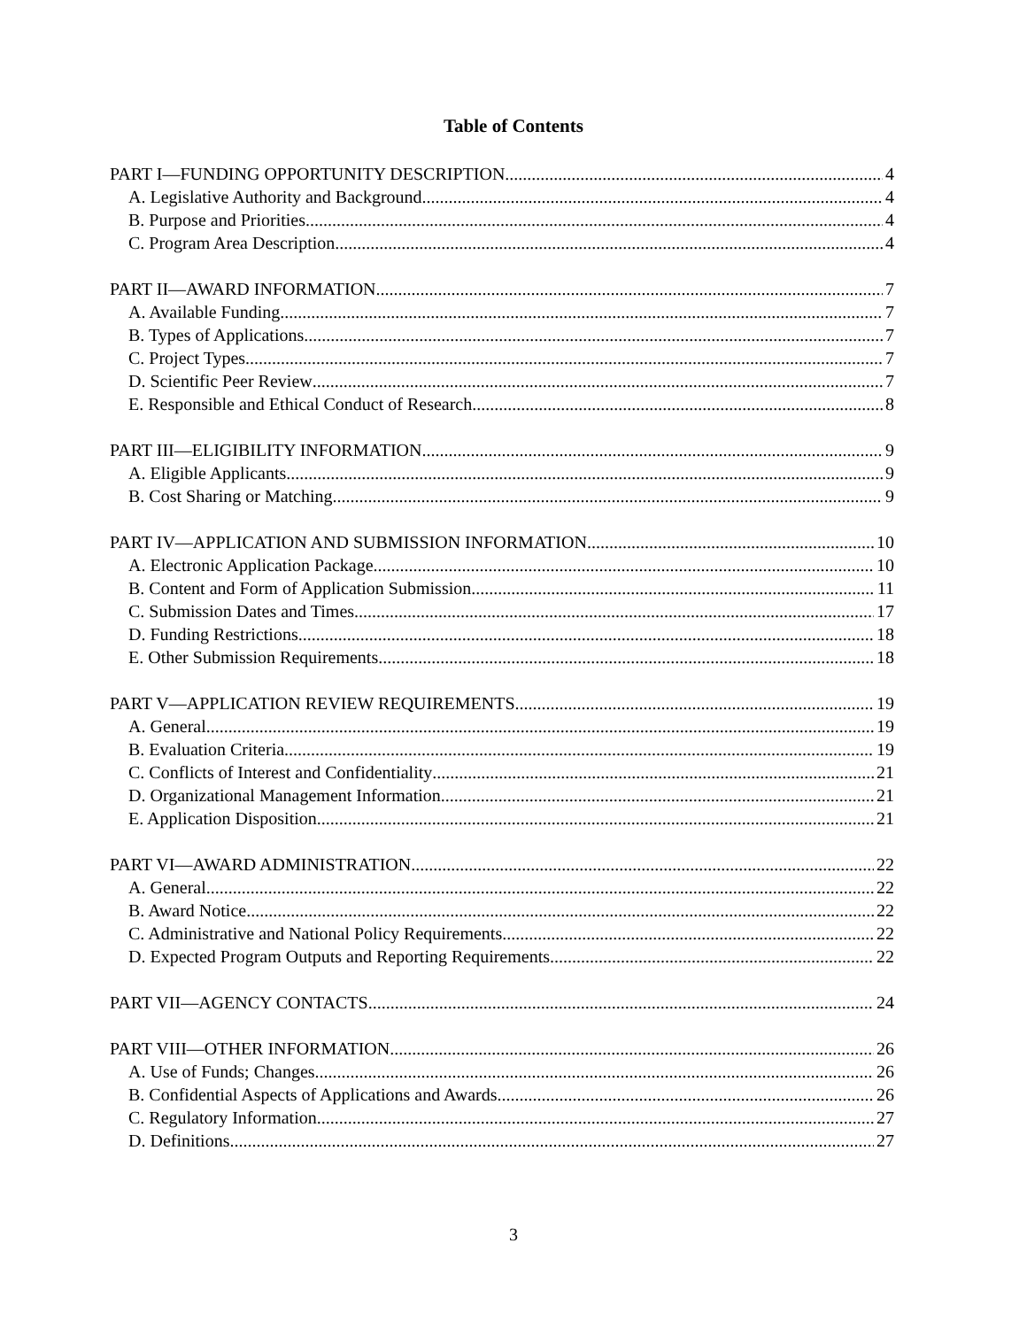Table of Contents
PART I—FUNDING OPPORTUNITY DESCRIPTION 4
A. Legislative Authority and Background 4
B. Purpose and Priorities 4
C. Program Area Description 4
PART II—AWARD INFORMATION 7
A. Available Funding 7
B. Types of Applications 7
C. Project Types 7
D. Scientific Peer Review 7
E. Responsible and Ethical Conduct of Research 8
PART III—ELIGIBILITY INFORMATION 9
A. Eligible Applicants 9
B. Cost Sharing or Matching 9
PART IV—APPLICATION AND SUBMISSION INFORMATION 10
A. Electronic Application Package 10
B. Content and Form of Application Submission 11
C. Submission Dates and Times 17
D. Funding Restrictions 18
E. Other Submission Requirements 18
PART V—APPLICATION REVIEW REQUIREMENTS 19
A. General 19
B. Evaluation Criteria 19
C. Conflicts of Interest and Confidentiality 21
D. Organizational Management Information 21
E. Application Disposition 21
PART VI—AWARD ADMINISTRATION 22
A. General 22
B. Award Notice 22
C. Administrative and National Policy Requirements 22
D. Expected Program Outputs and Reporting Requirements 22
PART VII—AGENCY CONTACTS 24
PART VIII—OTHER INFORMATION 26
A. Use of Funds; Changes 26
B. Confidential Aspects of Applications and Awards 26
C. Regulatory Information 27
D. Definitions 27
3